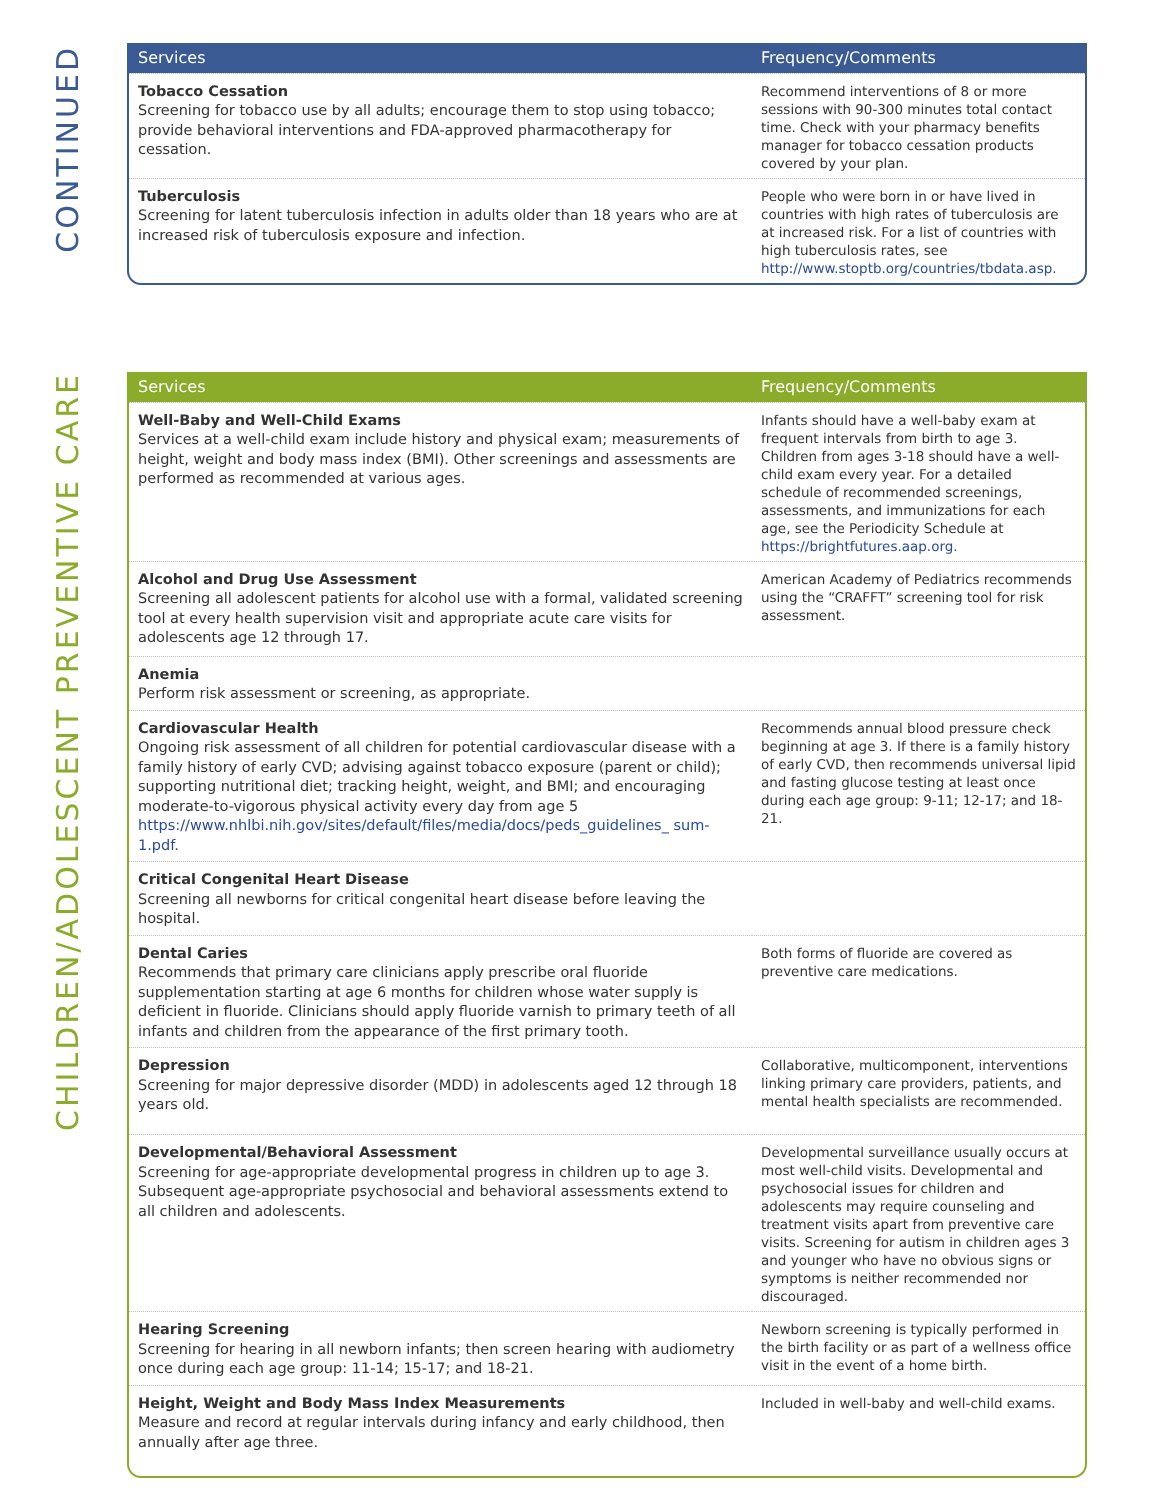CONTINUED
CHILDREN/ADOLESCENT PREVENTIVE CARE
| Services | Frequency/Comments |
| --- | --- |
| Tobacco Cessation Screening for tobacco use by all adults; encourage them to stop using tobacco; provide behavioral interventions and FDA-approved pharmacotherapy for cessation. | Recommend interventions of 8 or more sessions with 90-300 minutes total contact time. Check with your pharmacy benefits manager for tobacco cessation products covered by your plan. |
| Tuberculosis Screening for latent tuberculosis infection in adults older than 18 years who are at increased risk of tuberculosis exposure and infection. | People who were born in or have lived in countries with high rates of tuberculosis are at increased risk. For a list of countries with high tuberculosis rates, see http://www.stoptb.org/countries/tbdata.asp. |
| Services | Frequency/Comments |
| --- | --- |
| Well-Baby and Well-Child Exams Services at a well-child exam include history and physical exam; measurements of height, weight and body mass index (BMI). Other screenings and assessments are performed as recommended at various ages. | Infants should have a well-baby exam at frequent intervals from birth to age 3. Children from ages 3-18 should have a well-child exam every year. For a detailed schedule of recommended screenings, assessments, and immunizations for each age, see the Periodicity Schedule at https://brightfutures.aap.org. |
| Alcohol and Drug Use Assessment Screening all adolescent patients for alcohol use with a formal, validated screening tool at every health supervision visit and appropriate acute care visits for adolescents age 12 through 17. | American Academy of Pediatrics recommends using the “CRAFFT” screening tool for risk assessment. |
| Anemia Perform risk assessment or screening, as appropriate. | |
| Cardiovascular Health Ongoing risk assessment of all children for potential cardiovascular disease with a family history of early CVD; advising against tobacco exposure (parent or child); supporting nutritional diet; tracking height, weight, and BMI; and encouraging moderate-to-vigorous physical activity every day from age 5 https://www.nhlbi.nih.gov/sites/default/files/media/docs/peds_guidelines_ sum-1.pdf. | Recommends annual blood pressure check beginning at age 3. If there is a family history of early CVD, then recommends universal lipid and fasting glucose testing at least once during each age group: 9-11; 12-17; and 18-21. |
| Critical Congenital Heart Disease Screening all newborns for critical congenital heart disease before leaving the hospital. | |
| Dental Caries Recommends that primary care clinicians apply prescribe oral fluoride supplementation starting at age 6 months for children whose water supply is deficient in fluoride. Clinicians should apply fluoride varnish to primary teeth of all infants and children from the appearance of the first primary tooth. | Both forms of fluoride are covered as preventive care medications. |
| Depression Screening for major depressive disorder (MDD) in adolescents aged 12 through 18 years old. | Collaborative, multicomponent, interventions linking primary care providers, patients, and mental health specialists are recommended. |
| Developmental/Behavioral Assessment Screening for age-appropriate developmental progress in children up to age 3. Subsequent age-appropriate psychosocial and behavioral assessments extend to all children and adolescents. | Developmental surveillance usually occurs at most well-child visits. Developmental and psychosocial issues for children and adolescents may require counseling and treatment visits apart from preventive care visits. Screening for autism in children ages 3 and younger who have no obvious signs or symptoms is neither recommended nor discouraged. |
| Hearing Screening Screening for hearing in all newborn infants; then screen hearing with audiometry once during each age group: 11-14; 15-17; and 18-21. | Newborn screening is typically performed in the birth facility or as part of a wellness office visit in the event of a home birth. |
| Height, Weight and Body Mass Index Measurements Measure and record at regular intervals during infancy and early childhood, then annually after age three. | Included in well-baby and well-child exams. |